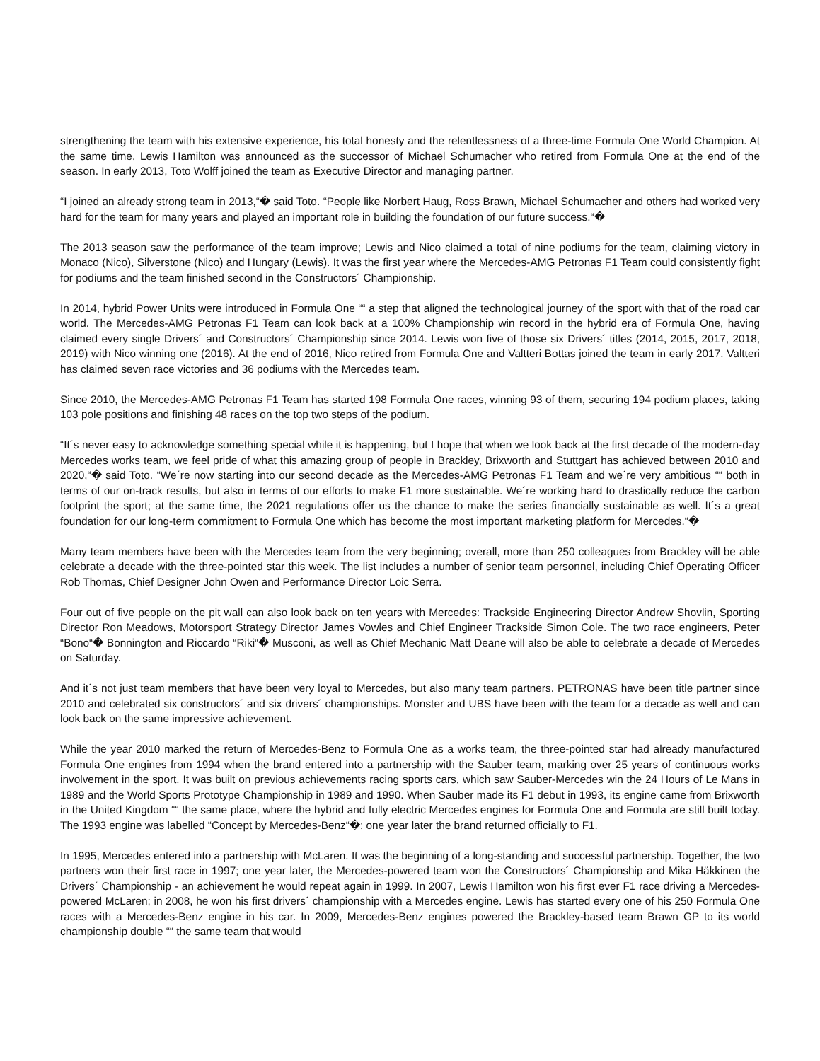strengthening the team with his extensive experience, his total honesty and the relentlessness of a three-time Formula One World Champion. At the same time, Lewis Hamilton was announced as the successor of Michael Schumacher who retired from Formula One at the end of the season. In early 2013, Toto Wolff joined the team as Executive Director and managing partner.
“I joined an already strong team in 2013,“� said Toto. “People like Norbert Haug, Ross Brawn, Michael Schumacher and others had worked very hard for the team for many years and played an important role in building the foundation of our future success.“�
The 2013 season saw the performance of the team improve; Lewis and Nico claimed a total of nine podiums for the team, claiming victory in Monaco (Nico), Silverstone (Nico) and Hungary (Lewis). It was the first year where the Mercedes-AMG Petronas F1 Team could consistently fight for podiums and the team finished second in the Constructors´ Championship.
In 2014, hybrid Power Units were introduced in Formula One ““ a step that aligned the technological journey of the sport with that of the road car world. The Mercedes-AMG Petronas F1 Team can look back at a 100% Championship win record in the hybrid era of Formula One, having claimed every single Drivers´ and Constructors´ Championship since 2014. Lewis won five of those six Drivers´ titles (2014, 2015, 2017, 2018, 2019) with Nico winning one (2016). At the end of 2016, Nico retired from Formula One and Valtteri Bottas joined the team in early 2017. Valtteri has claimed seven race victories and 36 podiums with the Mercedes team.
Since 2010, the Mercedes-AMG Petronas F1 Team has started 198 Formula One races, winning 93 of them, securing 194 podium places, taking 103 pole positions and finishing 48 races on the top two steps of the podium.
“It´s never easy to acknowledge something special while it is happening, but I hope that when we look back at the first decade of the modern-day Mercedes works team, we feel pride of what this amazing group of people in Brackley, Brixworth and Stuttgart has achieved between 2010 and 2020,“� said Toto. “We´re now starting into our second decade as the Mercedes-AMG Petronas F1 Team and we´re very ambitious ““ both in terms of our on-track results, but also in terms of our efforts to make F1 more sustainable. We´re working hard to drastically reduce the carbon footprint the sport; at the same time, the 2021 regulations offer us the chance to make the series financially sustainable as well. It´s a great foundation for our long-term commitment to Formula One which has become the most important marketing platform for Mercedes.“�
Many team members have been with the Mercedes team from the very beginning; overall, more than 250 colleagues from Brackley will be able celebrate a decade with the three-pointed star this week. The list includes a number of senior team personnel, including Chief Operating Officer Rob Thomas, Chief Designer John Owen and Performance Director Loic Serra.
Four out of five people on the pit wall can also look back on ten years with Mercedes: Trackside Engineering Director Andrew Shovlin, Sporting Director Ron Meadows, Motorsport Strategy Director James Vowles and Chief Engineer Trackside Simon Cole. The two race engineers, Peter “Bono“� Bonnington and Riccardo “Riki“� Musconi, as well as Chief Mechanic Matt Deane will also be able to celebrate a decade of Mercedes on Saturday.
And it´s not just team members that have been very loyal to Mercedes, but also many team partners. PETRONAS have been title partner since 2010 and celebrated six constructors´ and six drivers´ championships. Monster and UBS have been with the team for a decade as well and can look back on the same impressive achievement.
While the year 2010 marked the return of Mercedes-Benz to Formula One as a works team, the three-pointed star had already manufactured Formula One engines from 1994 when the brand entered into a partnership with the Sauber team, marking over 25 years of continuous works involvement in the sport. It was built on previous achievements racing sports cars, which saw Sauber-Mercedes win the 24 Hours of Le Mans in 1989 and the World Sports Prototype Championship in 1989 and 1990. When Sauber made its F1 debut in 1993, its engine came from Brixworth in the United Kingdom ““ the same place, where the hybrid and fully electric Mercedes engines for Formula One and Formula are still built today. The 1993 engine was labelled “Concept by Mercedes-Benz“�; one year later the brand returned officially to F1.
In 1995, Mercedes entered into a partnership with McLaren. It was the beginning of a long-standing and successful partnership. Together, the two partners won their first race in 1997; one year later, the Mercedes-powered team won the Constructors´ Championship and Mika Häkkinen the Drivers´ Championship - an achievement he would repeat again in 1999. In 2007, Lewis Hamilton won his first ever F1 race driving a Mercedes-powered McLaren; in 2008, he won his first drivers´ championship with a Mercedes engine. Lewis has started every one of his 250 Formula One races with a Mercedes-Benz engine in his car. In 2009, Mercedes-Benz engines powered the Brackley-based team Brawn GP to its world championship double ““ the same team that would